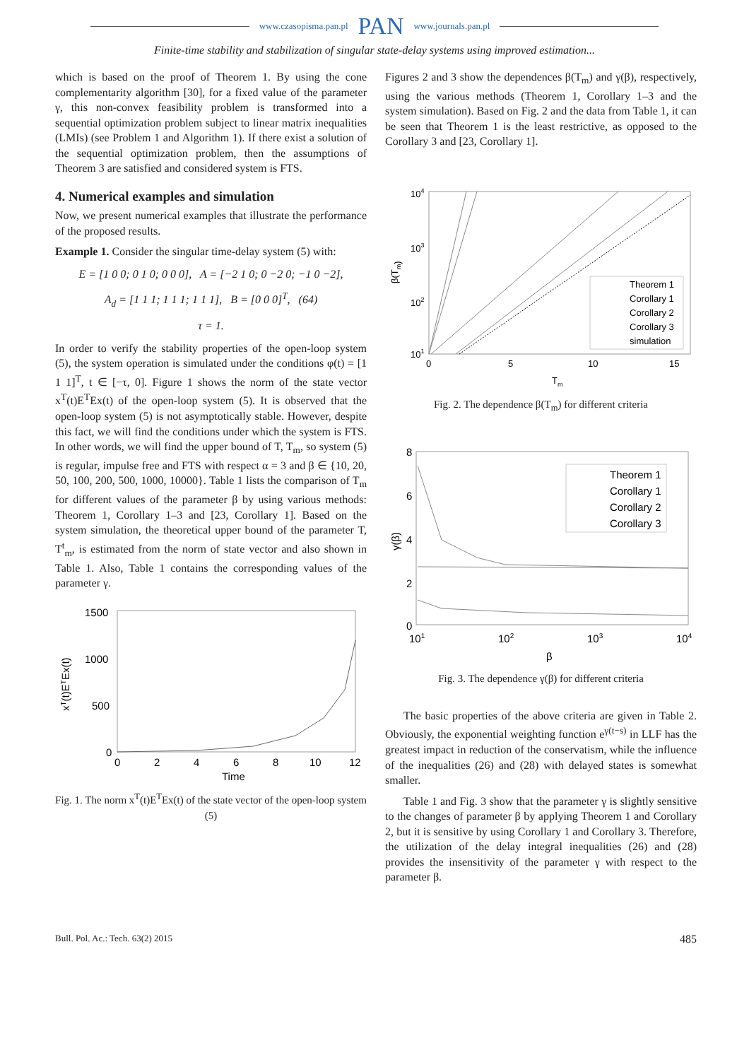www.czasopisma.pan.pl PAN www.journals.pan.pl
Finite-time stability and stabilization of singular state-delay systems using improved estimation...
which is based on the proof of Theorem 1. By using the cone complementarity algorithm [30], for a fixed value of the parameter γ, this non-convex feasibility problem is transformed into a sequential optimization problem subject to linear matrix inequalities (LMIs) (see Problem 1 and Algorithm 1). If there exist a solution of the sequential optimization problem, then the assumptions of Theorem 3 are satisfied and considered system is FTS.
4. Numerical examples and simulation
Now, we present numerical examples that illustrate the performance of the proposed results.
Example 1. Consider the singular time-delay system (5) with:
E = [1 0 0; 0 1 0; 0 0 0], A = [−2 1 0; 0 −2 0; −1 0 −2],
A<sub>d</sub> = [1 1 1; 1 1 1; 1 1 1], B = [0 0 0]<sup>T</sup>, (64)
τ = 1.
In order to verify the stability properties of the open-loop system (5), the system operation is simulated under the conditions φ(t) = [1 1 1]<sup>T</sup>, t ∈ [−τ, 0]. Figure 1 shows the norm of the state vector x<sup>T</sup>(t)E<sup>T</sup>Ex(t) of the open-loop system (5). It is observed that the open-loop system (5) is not asymptotically stable. However, despite this fact, we will find the conditions under which the system is FTS. In other words, we will find the upper bound of T, T<sub>m</sub>, so system (5) is regular, impulse free and FTS with respect α = 3 and β ∈ {10, 20, 50, 100, 200, 500, 1000, 10000}. Table 1 lists the comparison of T<sub>m</sub> for different values of the parameter β by using various methods: Theorem 1, Corollary 1–3 and [23, Corollary 1]. Based on the system simulation, the theoretical upper bound of the parameter T, T<sup>t</sup><sub>m</sub>, is estimated from the norm of state vector and also shown in Table 1. Also, Table 1 contains the corresponding values of the parameter γ.
1500
1000
500
0
0
2
4
6
8
10
12
Time
xT(t)ETEx(t)
Fig. 1. The norm x<sup>T</sup>(t)E<sup>T</sup>Ex(t) of the state vector of the open-loop system (5)
Figures 2 and 3 show the dependences β(T<sub>m</sub>) and γ(β), respectively, using the various methods (Theorem 1, Corollary 1–3 and the system simulation). Based on Fig. 2 and the data from Table 1, it can be seen that Theorem 1 is the least restrictive, as opposed to the Corollary 3 and [23, Corollary 1].
104
103
102
101
0
5
10
15
Tm
β(Tm)
Theorem 1
Corollary 1
Corollary 2
Corollary 3
simulation
Fig. 2. The dependence β(T<sub>m</sub>) for different criteria
8
6
4
2
0
101
102
103
104
β
γ(β)
Theorem 1
Corollary 1
Corollary 2
Corollary 3
Fig. 3. The dependence γ(β) for different criteria
The basic properties of the above criteria are given in Table 2. Obviously, the exponential weighting function e<sup>γ(t−s)</sup> in LLF has the greatest impact in reduction of the conservatism, while the influence of the inequalities (26) and (28) with delayed states is somewhat smaller.
Table 1 and Fig. 3 show that the parameter γ is slightly sensitive to the changes of parameter β by applying Theorem 1 and Corollary 2, but it is sensitive by using Corollary 1 and Corollary 3. Therefore, the utilization of the delay integral inequalities (26) and (28) provides the insensitivity of the parameter γ with respect to the parameter β.
Bull. Pol. Ac.: Tech. 63(2) 2015 485